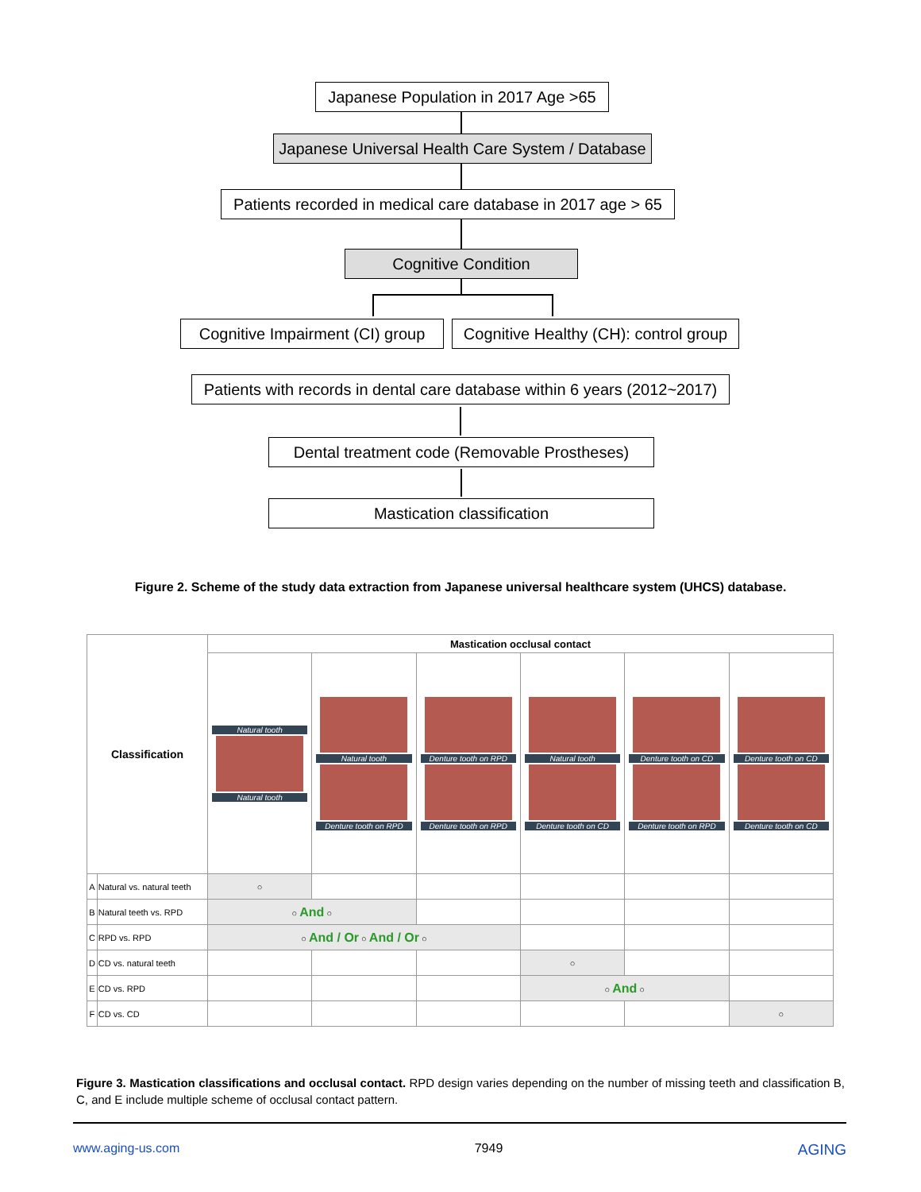Japanese Population in 2017 Age >65
Japanese Universal Health Care System / Database
Patients recorded in medical care database in 2017 age > 65
Cognitive Condition
Cognitive Impairment (CI) group
Cognitive Healthy (CH): control group
Patients with records in dental care database within 6 years (2012~2017)
Dental treatment code (Removable Prostheses)
Mastication classification
Figure 2. Scheme of the study data extraction from Japanese universal healthcare system (UHCS) database.
| Classification | | Mastication occlusal contact | | | | | |
| --- | --- | --- | --- | --- | --- | --- | --- |
| | | Natural tooth Natural tooth | Natural tooth Denture tooth on RPD | Denture tooth on RPD Denture tooth on RPD | Natural tooth Denture tooth on CD | Denture tooth on CD Denture tooth on RPD | Denture tooth on CD Denture tooth on CD |
| A | Natural vs. natural teeth | ○ | | | | | |
| B | Natural teeth vs. RPD | ○ And ○ | | | | | |
| C | RPD vs. RPD | ○ And / Or ○ And / Or ○ | | | | | |
| D | CD vs. natural teeth | | | | ○ | | |
| E | CD vs. RPD | | | | ○ And ○ | | |
| F | CD vs. CD | | | | | | ○ |
Figure 3. Mastication classifications and occlusal contact. RPD design varies depending on the number of missing teeth and classification B, C, and E include multiple scheme of occlusal contact pattern.
www.aging-us.com 7949 AGING